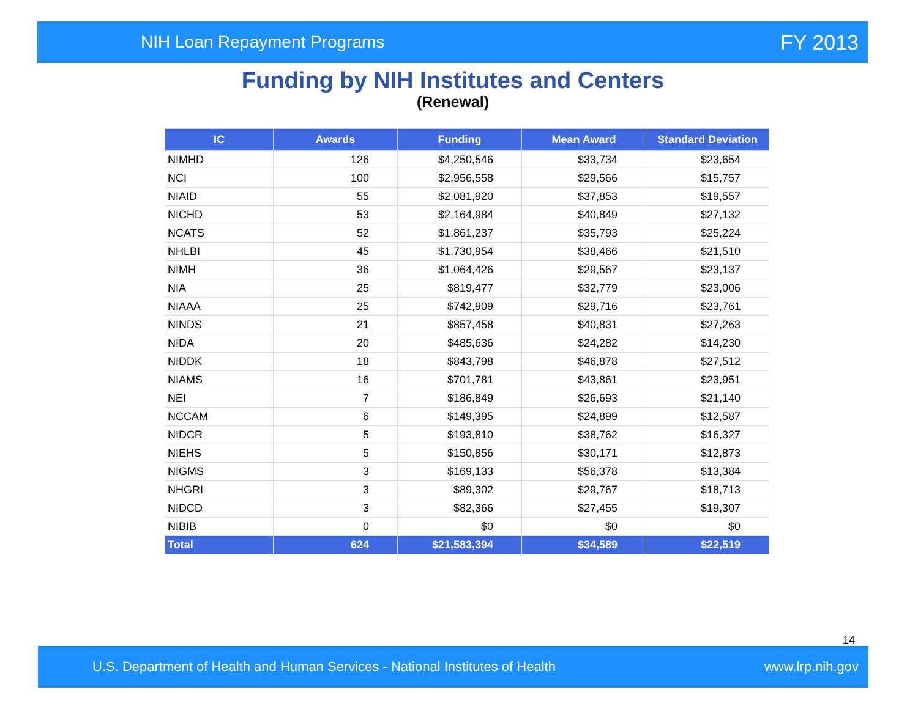NIH Loan Repayment Programs FY 2013
Funding by NIH Institutes and Centers
(Renewal)
| IC | Awards | Funding | Mean Award | Standard Deviation |
| --- | --- | --- | --- | --- |
| NIMHD | 126 | $4,250,546 | $33,734 | $23,654 |
| NCI | 100 | $2,956,558 | $29,566 | $15,757 |
| NIAID | 55 | $2,081,920 | $37,853 | $19,557 |
| NICHD | 53 | $2,164,984 | $40,849 | $27,132 |
| NCATS | 52 | $1,861,237 | $35,793 | $25,224 |
| NHLBI | 45 | $1,730,954 | $38,466 | $21,510 |
| NIMH | 36 | $1,064,426 | $29,567 | $23,137 |
| NIA | 25 | $819,477 | $32,779 | $23,006 |
| NIAAA | 25 | $742,909 | $29,716 | $23,761 |
| NINDS | 21 | $857,458 | $40,831 | $27,263 |
| NIDA | 20 | $485,636 | $24,282 | $14,230 |
| NIDDK | 18 | $843,798 | $46,878 | $27,512 |
| NIAMS | 16 | $701,781 | $43,861 | $23,951 |
| NEI | 7 | $186,849 | $26,693 | $21,140 |
| NCCAM | 6 | $149,395 | $24,899 | $12,587 |
| NIDCR | 5 | $193,810 | $38,762 | $16,327 |
| NIEHS | 5 | $150,856 | $30,171 | $12,873 |
| NIGMS | 3 | $169,133 | $56,378 | $13,384 |
| NHGRI | 3 | $89,302 | $29,767 | $18,713 |
| NIDCD | 3 | $82,366 | $27,455 | $19,307 |
| NIBIB | 0 | $0 | $0 | $0 |
| Total | 624 | $21,583,394 | $34,589 | $22,519 |
14
U.S. Department of Health and Human Services - National Institutes of Health www.lrp.nih.gov